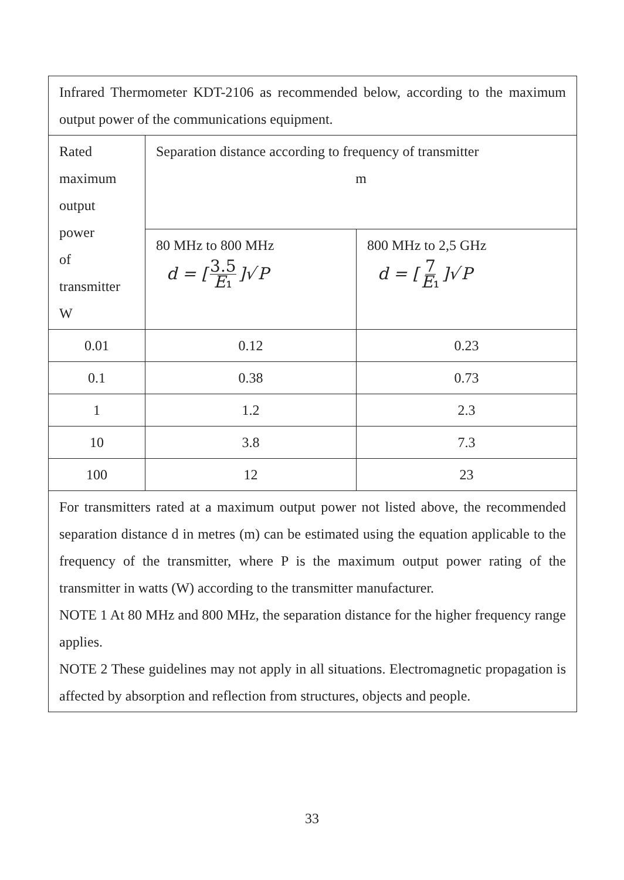| Infrared Thermometer KDT-2106 as recommended below, according to the maximum output power of the communications equipment. | | |
| Rated maximum output power of transmitter W | Separation distance according to frequency of transmitter m | |
| | 80 MHz to 800 MHz d = [ 3.5 E ₁ ]√ P | 800 MHz to 2,5 GHz d = [ 7 E ₁ ]√ P |
| 0.01 | 0.12 | 0.23 |
| 0.1 | 0.38 | 0.73 |
| 1 | 1.2 | 2.3 |
| 10 | 3.8 | 7.3 |
| 100 | 12 | 23 |
| For transmitters rated at a maximum output power not listed above, the recommended separation distance d in metres (m) can be estimated using the equation applicable to the frequency of the transmitter, where P is the maximum output power rating of the transmitter in watts (W) according to the transmitter manufacturer. NOTE 1 At 80 MHz and 800 MHz, the separation distance for the higher frequency range applies. NOTE 2 These guidelines may not apply in all situations. Electromagnetic propagation is affected by absorption and reflection from structures, objects and people. | | |
33